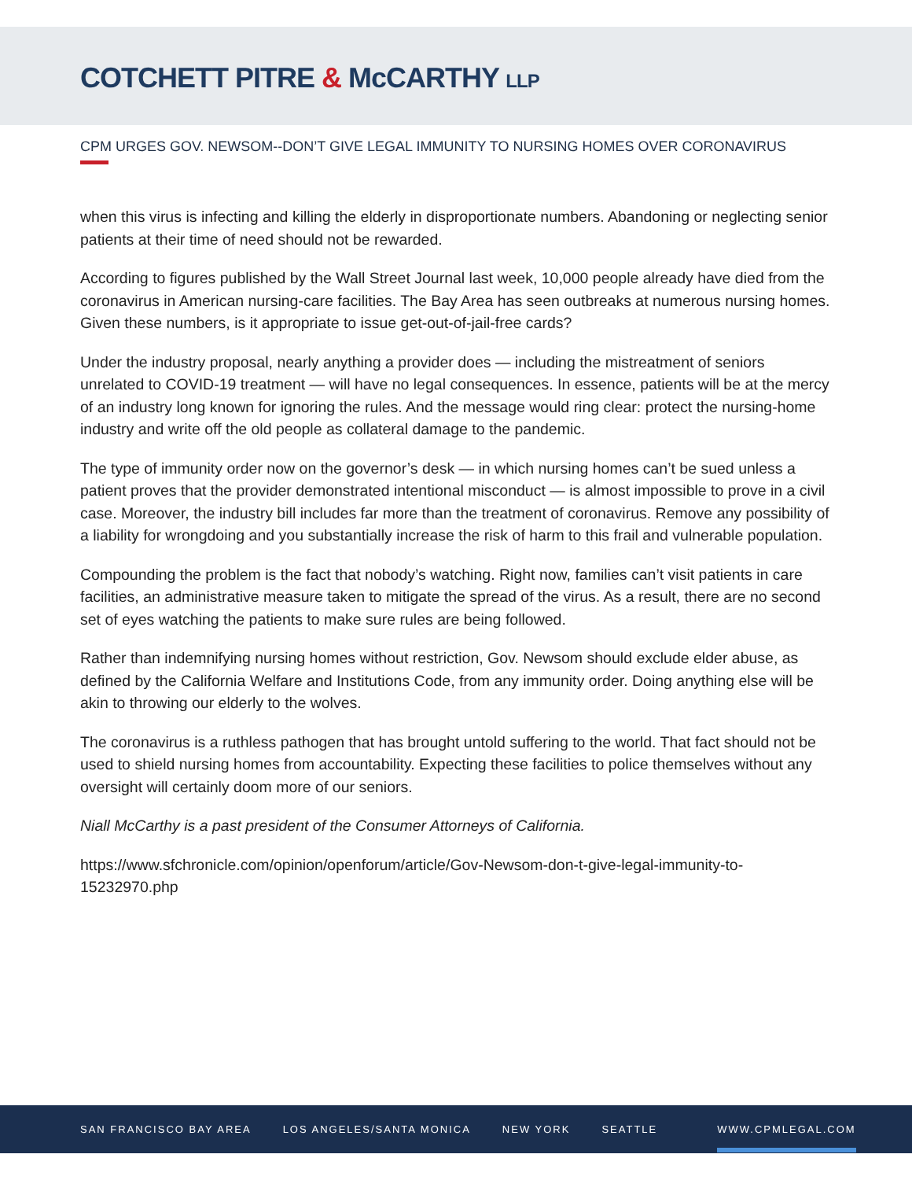COTCHETT PITRE & McCARTHY LLP
CPM URGES GOV. NEWSOM--DON’T GIVE LEGAL IMMUNITY TO NURSING HOMES OVER CORONAVIRUS
when this virus is infecting and killing the elderly in disproportionate numbers. Abandoning or neglecting senior patients at their time of need should not be rewarded.
According to figures published by the Wall Street Journal last week, 10,000 people already have died from the coronavirus in American nursing-care facilities. The Bay Area has seen outbreaks at numerous nursing homes. Given these numbers, is it appropriate to issue get-out-of-jail-free cards?
Under the industry proposal, nearly anything a provider does — including the mistreatment of seniors unrelated to COVID-19 treatment — will have no legal consequences. In essence, patients will be at the mercy of an industry long known for ignoring the rules. And the message would ring clear: protect the nursing-home industry and write off the old people as collateral damage to the pandemic.
The type of immunity order now on the governor’s desk — in which nursing homes can’t be sued unless a patient proves that the provider demonstrated intentional misconduct — is almost impossible to prove in a civil case. Moreover, the industry bill includes far more than the treatment of coronavirus. Remove any possibility of a liability for wrongdoing and you substantially increase the risk of harm to this frail and vulnerable population.
Compounding the problem is the fact that nobody’s watching. Right now, families can’t visit patients in care facilities, an administrative measure taken to mitigate the spread of the virus. As a result, there are no second set of eyes watching the patients to make sure rules are being followed.
Rather than indemnifying nursing homes without restriction, Gov. Newsom should exclude elder abuse, as defined by the California Welfare and Institutions Code, from any immunity order. Doing anything else will be akin to throwing our elderly to the wolves.
The coronavirus is a ruthless pathogen that has brought untold suffering to the world. That fact should not be used to shield nursing homes from accountability. Expecting these facilities to police themselves without any oversight will certainly doom more of our seniors.
Niall McCarthy is a past president of the Consumer Attorneys of California.
https://www.sfchronicle.com/opinion/openforum/article/Gov-Newsom-don-t-give-legal-immunity-to-15232970.php
SAN FRANCISCO BAY AREA LOS ANGELES/SANTA MONICA NEW YORK SEATTLE
WWW.CPMLEGAL.COM